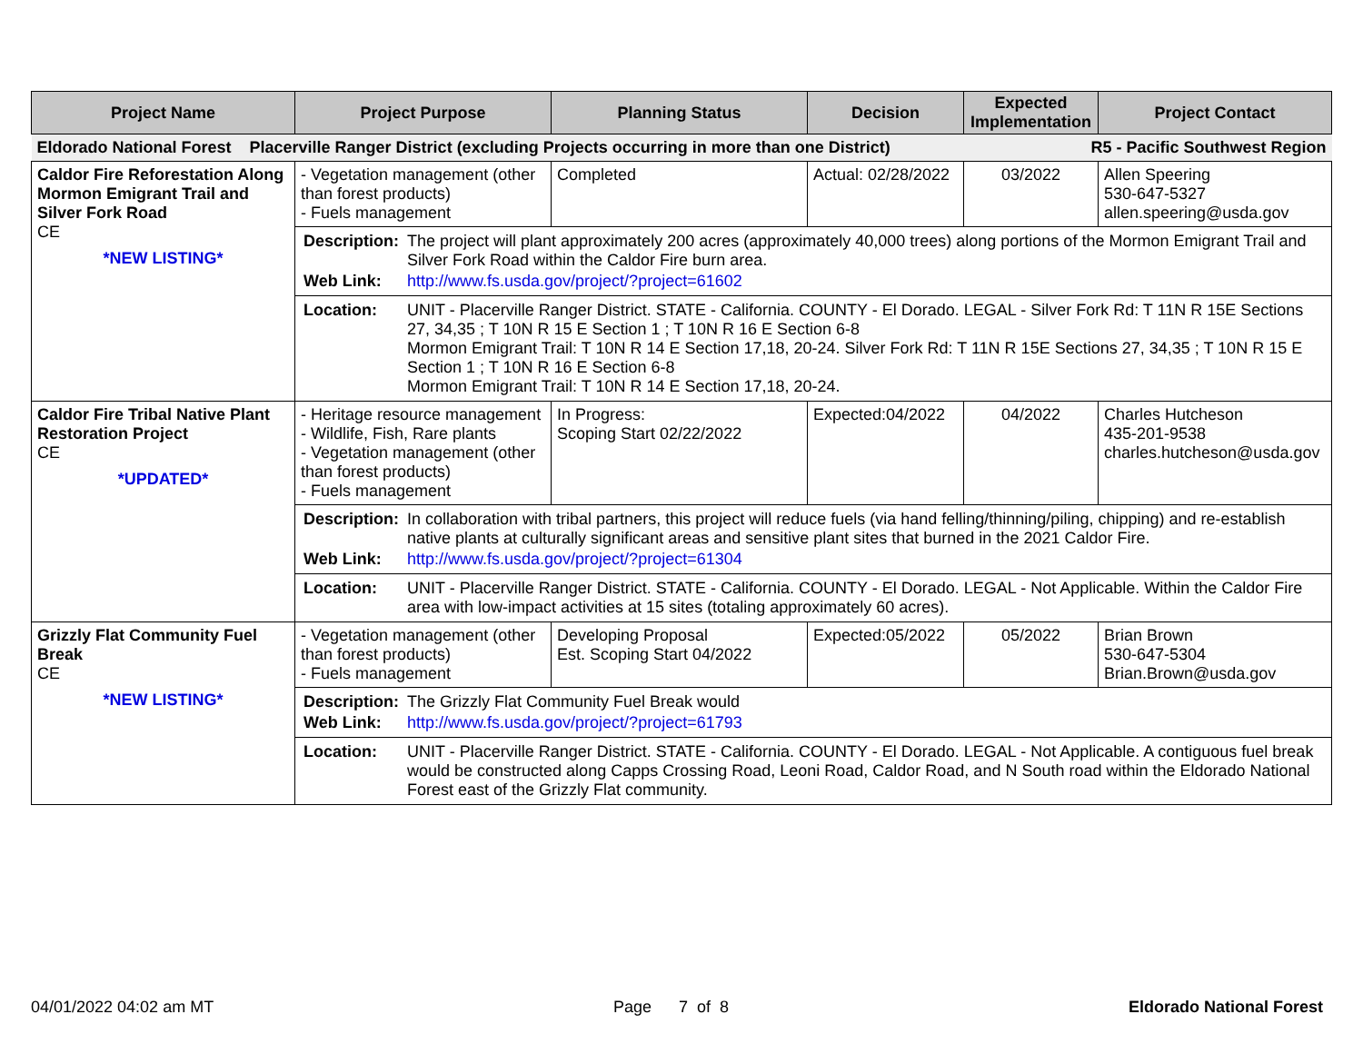| Project Name | Project Purpose | Planning Status | Decision | Expected Implementation | Project Contact |
| --- | --- | --- | --- | --- | --- |
| Eldorado National Forest Placerville Ranger District (excluding Projects occurring in more than one District) R5 - Pacific Southwest Region | | | | | |
| Caldor Fire Reforestation Along Mormon Emigrant Trail and Silver Fork Road CE *NEW LISTING* | - Vegetation management (other than forest products) - Fuels management | Completed | Actual: 02/28/2022 | 03/2022 | Allen Speering 530-647-5327 allen.speering@usda.gov |
| | / Description: / The project will plant approximately 200 acres (approximately 40,000 trees) along portions of the Mormon Emigrant Trail and Silver Fork Road within the Caldor Fire burn area. / / Web Link: / http://www.fs.usda.gov/project/?project=61602 / | | | | |
| | / Location: / UNIT - Placerville Ranger District. STATE - California. COUNTY - El Dorado. LEGAL - Silver Fork Rd: T 11N R 15E Sections 27, 34,35 ; T 10N R 15 E Section 1 ; T 10N R 16 E Section 6-8 Mormon Emigrant Trail: T 10N R 14 E Section 17,18, 20-24. Silver Fork Rd: T 11N R 15E Sections 27, 34,35 ; T 10N R 15 E Section 1 ; T 10N R 16 E Section 6-8 Mormon Emigrant Trail: T 10N R 14 E Section 17,18, 20-24. / | | | | |
| Caldor Fire Tribal Native Plant Restoration Project CE *UPDATED* | - Heritage resource management - Wildlife, Fish, Rare plants - Vegetation management (other than forest products) - Fuels management | In Progress: Scoping Start 02/22/2022 | Expected:04/2022 | 04/2022 | Charles Hutcheson 435-201-9538 charles.hutcheson@usda.gov |
| | / Description: / In collaboration with tribal partners, this project will reduce fuels (via hand felling/thinning/piling, chipping) and re-establish native plants at culturally significant areas and sensitive plant sites that burned in the 2021 Caldor Fire. / / Web Link: / http://www.fs.usda.gov/project/?project=61304 / | | | | |
| | / Location: / UNIT - Placerville Ranger District. STATE - California. COUNTY - El Dorado. LEGAL - Not Applicable. Within the Caldor Fire area with low-impact activities at 15 sites (totaling approximately 60 acres). / | | | | |
| Grizzly Flat Community Fuel Break CE *NEW LISTING* | - Vegetation management (other than forest products) - Fuels management | Developing Proposal Est. Scoping Start 04/2022 | Expected:05/2022 | 05/2022 | Brian Brown 530-647-5304 Brian.Brown@usda.gov |
| | / Description: / The Grizzly Flat Community Fuel Break would / / Web Link: / http://www.fs.usda.gov/project/?project=61793 / | | | | |
| | / Location: / UNIT - Placerville Ranger District. STATE - California. COUNTY - El Dorado. LEGAL - Not Applicable. A contiguous fuel break would be constructed along Capps Crossing Road, Leoni Road, Caldor Road, and N South road within the Eldorado National Forest east of the Grizzly Flat community. / | | | | |
04/01/2022 04:02 am MT Page 7 of 8 Eldorado National Forest